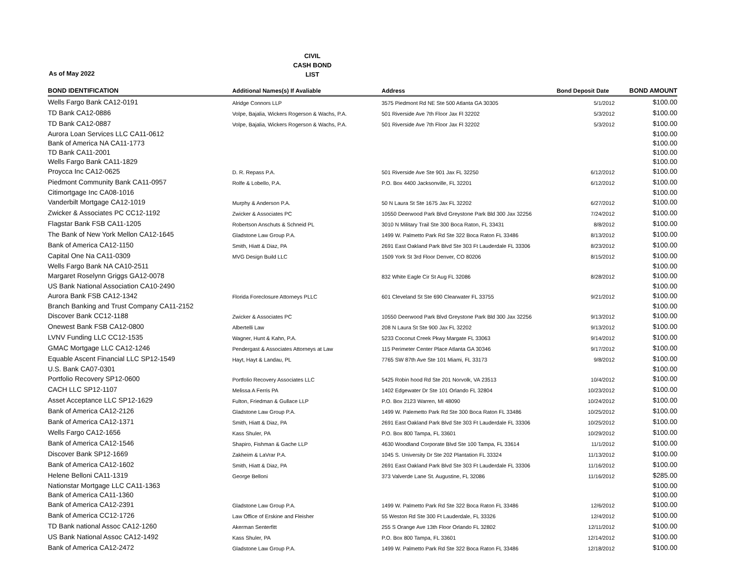CIVIL
CASH BOND
LIST
As of May 2022
| BOND IDENTIFICATION | Additional Names(s) If Avaliable | Address | Bond Deposit Date | BOND AMOUNT |
| --- | --- | --- | --- | --- |
| Wells Fargo Bank CA12-0191 | Alridge Connors LLP | 3575 Piedmont Rd NE Ste 500 Atlanta GA 30305 | 5/1/2012 | $100.00 |
| TD Bank CA12-0886 | Volpe, Bajalia, Wickers Rogerson & Wachs, P.A. | 501 Riverside Ave 7th Floor Jax Fl 32202 | 5/3/2012 | $100.00 |
| TD Bank CA12-0887 | Volpe, Bajalia, Wickers Rogerson & Wachs, P.A. | 501 Riverside Ave 7th Floor Jax Fl 32202 | 5/3/2012 | $100.00 |
| Aurora Loan Services LLC CA11-0612 | | | | $100.00 |
| Bank of America NA CA11-1773 | | | | $100.00 |
| TD Bank CA11-2001 | | | | $100.00 |
| Wells Fargo Bank CA11-1829 | | | | $100.00 |
| Proycca Inc CA12-0625 | D. R. Repass P.A. | 501 Riverside Ave Ste 901 Jax FL 32250 | 6/12/2012 | $100.00 |
| Piedmont Community Bank CA11-0957 | Rolfe & Lobello, P.A. | P.O. Box 4400 Jacksonville, FL 32201 | 6/12/2012 | $100.00 |
| Citimortgage Inc CA08-1016 | | | | $100.00 |
| Vanderbilt Mortgage CA12-1019 | Murphy & Anderson P.A. | 50 N Laura St Ste 1675 Jax FL 32202 | 6/27/2012 | $100.00 |
| Zwicker & Associates PC CC12-1192 | Zwicker & Associates PC | 10550 Deerwood Park Blvd Greystone Park Bld 300 Jax 32256 | 7/24/2012 | $100.00 |
| Flagstar Bank FSB CA11-1205 | Robertson Anschuts & Schneid PL | 3010 N Military Trail Ste 300 Boca Raton, FL 33431 | 8/8/2012 | $100.00 |
| The Bank of New York Mellon CA12-1645 | Gladstone Law Group P.A. | 1499 W. Palmetto Park Rd Ste 322 Boca Raton FL 33486 | 8/13/2012 | $100.00 |
| Bank of America CA12-1150 | Smith, Hiatt & Diaz, PA | 2691 East Oakland Park Blvd Ste 303 Ft Lauderdale FL 33306 | 8/23/2012 | $100.00 |
| Capital One Na CA11-0309 | MVG Design Build LLC | 1509 York St 3rd Floor Denver, CO 80206 | 8/15/2012 | $100.00 |
| Wells Fargo Bank NA CA10-2511 | | | | $100.00 |
| Margaret Roselynn Griggs GA12-0078 | | 832 White Eagle Cir St Aug FL 32086 | 8/28/2012 | $100.00 |
| US Bank National Association CA10-2490 | | | | $100.00 |
| Aurora Bank FSB CA12-1342 | Florida Foreclosure Attorneys PLLC | 601 Cleveland St Ste 690 Clearwater FL 33755 | 9/21/2012 | $100.00 |
| Branch Banking and Trust Company CA11-2152 | | | | $100.00 |
| Discover Bank CC12-1188 | Zwicker & Associates PC | 10550 Deerwood Park Blvd Greystone Park Bld 300 Jax 32256 | 9/13/2012 | $100.00 |
| Onewest Bank FSB CA12-0800 | Albertelli Law | 208 N Laura St Ste 900 Jax FL 32202 | 9/13/2012 | $100.00 |
| LVNV Funding LLC CC12-1535 | Wagner, Hunt & Kahn, P.A. | 5233 Coconut Creek Pkwy Margate FL 33063 | 9/14/2012 | $100.00 |
| GMAC Mortgage LLC CA12-1246 | Pendergast & Associates Attorneys at Law | 115 Perimeter Center Place Atlanta GA 30346 | 9/17/2012 | $100.00 |
| Equable Ascent Financial LLC SP12-1549 | Hayt, Hayt & Landau, PL | 7765 SW 87th Ave Ste 101 Miami, FL 33173 | 9/8/2012 | $100.00 |
| U.S. Bank CA07-0301 | | | | $100.00 |
| Portfolio Recovery SP12-0600 | Portfolio Recovery Associates LLC | 5425 Robin hood Rd Ste 201 Norvolk, VA 23513 | 10/4/2012 | $100.00 |
| CACH LLC SP12-1107 | Melissa A Ferris PA | 1402 Edgewater Dr Ste 101 Orlando FL 32804 | 10/23/2012 | $100.00 |
| Asset Acceptance LLC SP12-1629 | Fulton, Friedman & Gullace LLP | P.O. Box 2123 Warren, MI 48090 | 10/24/2012 | $100.00 |
| Bank of America CA12-2126 | Gladstone Law Group P.A. | 1499 W. Palemetto Park Rd Ste 300 Boca Raton FL 33486 | 10/25/2012 | $100.00 |
| Bank of America CA12-1371 | Smith, Hiatt & Diaz, PA | 2691 East Oakland Park Blvd Ste 303 Ft Lauderdale FL 33306 | 10/25/2012 | $100.00 |
| Wells Fargo CA12-1656 | Kass Shuler, PA | P.O. Box 800 Tampa, FL 33601 | 10/29/2012 | $100.00 |
| Bank of America CA12-1546 | Shapiro, Fishman & Gache LLP | 4630 Woodland Corporate Blvd Ste 100 Tampa, FL 33614 | 11/1/2012 | $100.00 |
| Discover Bank SP12-1669 | Zakheim & LaVrar P.A. | 1045 S. University Dr Ste 202 Plantation FL 33324 | 11/13/2012 | $100.00 |
| Bank of America CA12-1602 | Smith, Hiatt & Diaz, PA | 2691 East Oakland Park Blvd Ste 303 Ft Lauderdale FL 33306 | 11/16/2012 | $100.00 |
| Helene Belloni CA11-1319 | George Belloni | 373 Valverde Lane St. Augustine, FL 32086 | 11/16/2012 | $285.00 |
| Nationstar Mortgage LLC CA11-1363 | | | | $100.00 |
| Bank of America CA11-1360 | | | | $100.00 |
| Bank of America CA12-2391 | Gladstone Law Group P.A. | 1499 W. Palmetto Park Rd Ste 322 Boca Raton FL 33486 | 12/6/2012 | $100.00 |
| Bank of America CC12-1726 | Law Office of Erskine and Fleisher | 55 Weston Rd Ste 300 Ft Lauderdale, FL 33326 | 12/4/2012 | $100.00 |
| TD Bank national Assoc CA12-1260 | Akerman Senterfitt | 255 S Orange Ave 13th Floor Orlando FL 32802 | 12/11/2012 | $100.00 |
| US Bank National Assoc CA12-1492 | Kass Shuler, PA | P.O. Box 800 Tampa, FL 33601 | 12/14/2012 | $100.00 |
| Bank of America CA12-2472 | Gladstone Law Group P.A. | 1499 W. Palmetto Park Rd Ste 322 Boca Raton FL 33486 | 12/18/2012 | $100.00 |